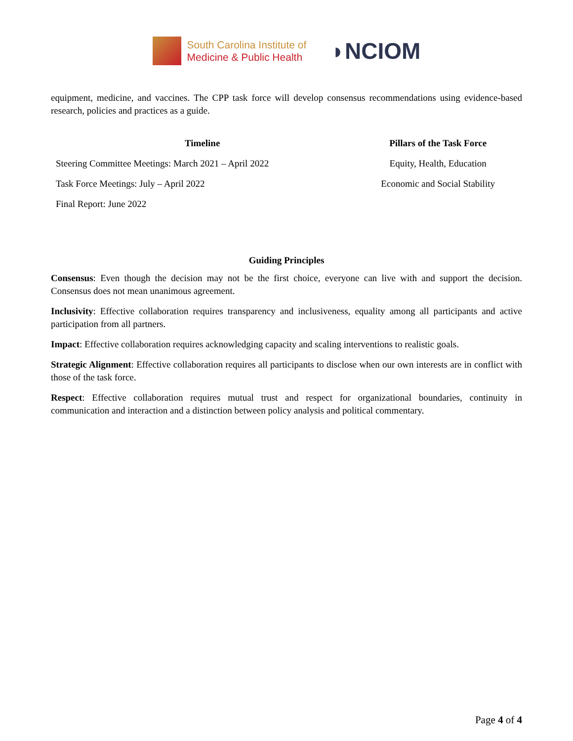South Carolina Institute of
Medicine & Public Health
◗NCIOM
equipment, medicine, and vaccines. The CPP task force will develop consensus recommendations using evidence-based research, policies and practices as a guide.
| Timeline | Pillars of the Task Force |
| --- | --- |
| Steering Committee Meetings: March 2021 – April 2022 | Equity, Health, Education |
| Task Force Meetings: July – April 2022 | Economic and Social Stability |
| Final Report: June 2022 | |
Guiding Principles
Consensus: Even though the decision may not be the first choice, everyone can live with and support the decision. Consensus does not mean unanimous agreement.
Inclusivity: Effective collaboration requires transparency and inclusiveness, equality among all participants and active participation from all partners.
Impact: Effective collaboration requires acknowledging capacity and scaling interventions to realistic goals.
Strategic Alignment: Effective collaboration requires all participants to disclose when our own interests are in conflict with those of the task force.
Respect: Effective collaboration requires mutual trust and respect for organizational boundaries, continuity in communication and interaction and a distinction between policy analysis and political commentary.
Page 4 of 4